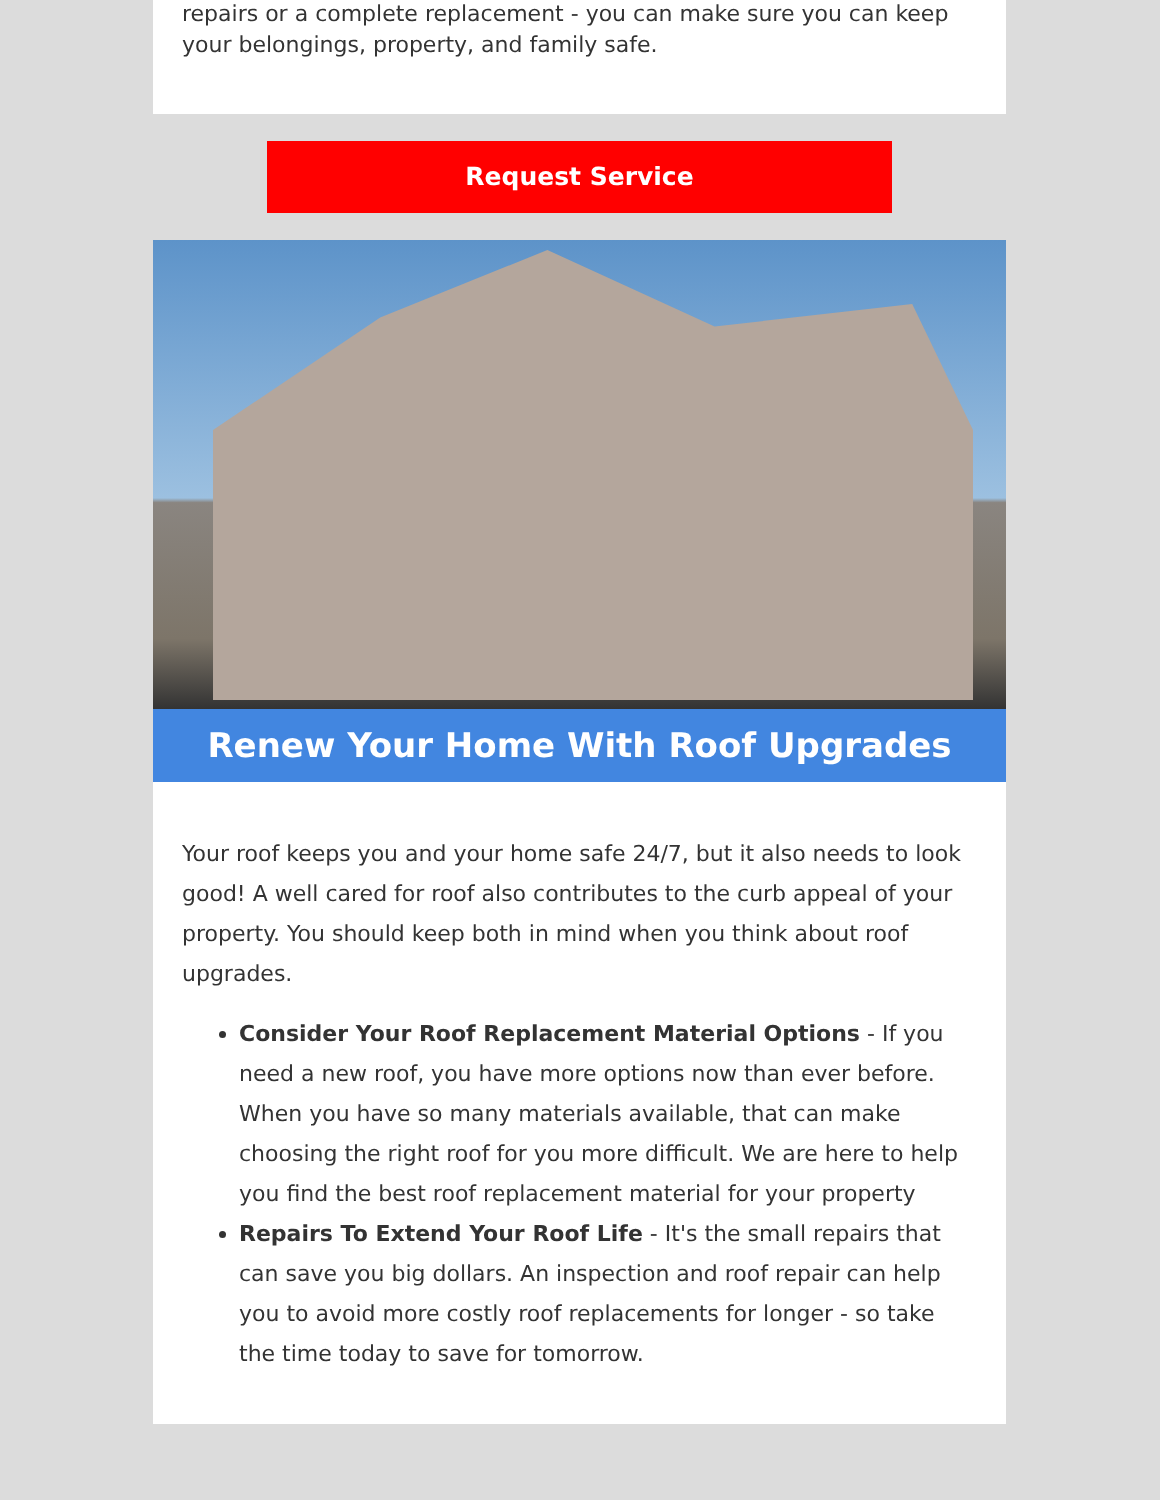repairs or a complete replacement - you can make sure you can keep your belongings, property, and family safe.
Request Service
Renew Your Home With Roof Upgrades
Your roof keeps you and your home safe 24/7, but it also needs to look good! A well cared for roof also contributes to the curb appeal of your property. You should keep both in mind when you think about roof upgrades.
Consider Your Roof Replacement Material Options - If you need a new roof, you have more options now than ever before. When you have so many materials available, that can make choosing the right roof for you more difficult. We are here to help you find the best roof replacement material for your property
Repairs To Extend Your Roof Life - It's the small repairs that can save you big dollars. An inspection and roof repair can help you to avoid more costly roof replacements for longer - so take the time today to save for tomorrow.